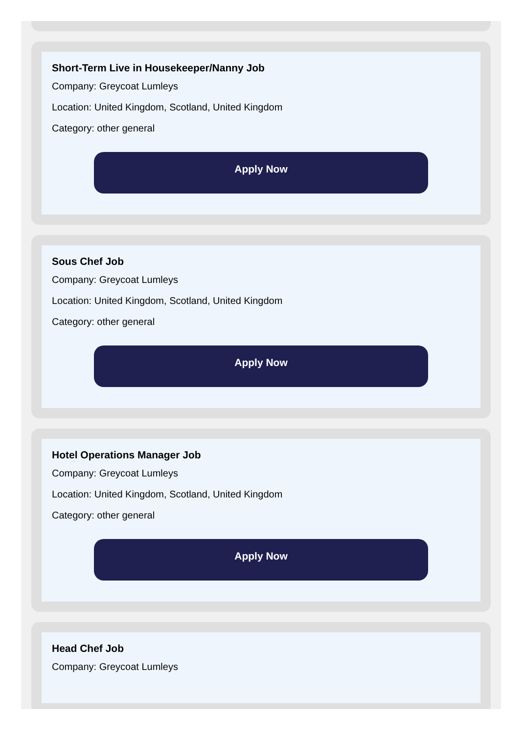Short-Term Live in Housekeeper/Nanny Job
Company: Greycoat Lumleys
Location: United Kingdom, Scotland, United Kingdom
Category: other general
Apply Now
Sous Chef Job
Company: Greycoat Lumleys
Location: United Kingdom, Scotland, United Kingdom
Category: other general
Apply Now
Hotel Operations Manager Job
Company: Greycoat Lumleys
Location: United Kingdom, Scotland, United Kingdom
Category: other general
Apply Now
Head Chef Job
Company: Greycoat Lumleys